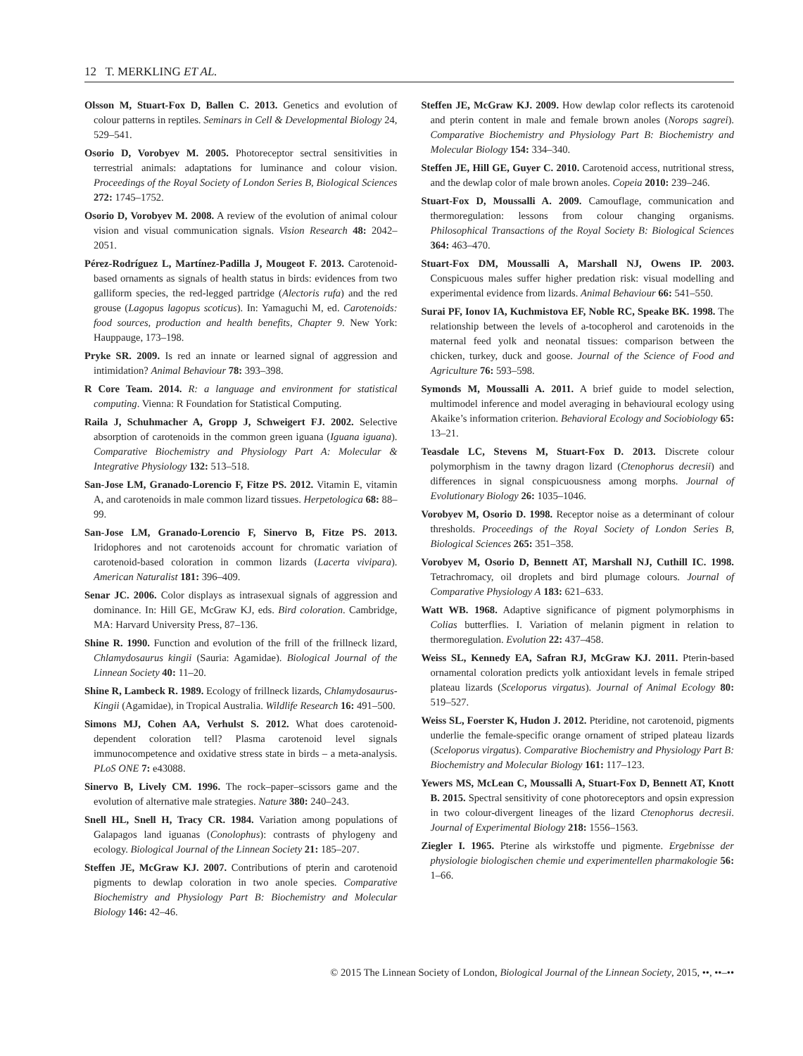12 T. MERKLING ET AL.
Olsson M, Stuart-Fox D, Ballen C. 2013. Genetics and evolution of colour patterns in reptiles. Seminars in Cell & Developmental Biology 24, 529–541.
Osorio D, Vorobyev M. 2005. Photoreceptor sectral sensitivities in terrestrial animals: adaptations for luminance and colour vision. Proceedings of the Royal Society of London Series B, Biological Sciences 272: 1745–1752.
Osorio D, Vorobyev M. 2008. A review of the evolution of animal colour vision and visual communication signals. Vision Research 48: 2042–2051.
Pérez-Rodríguez L, Martínez-Padilla J, Mougeot F. 2013. Carotenoid-based ornaments as signals of health status in birds: evidences from two galliform species, the red-legged partridge (Alectoris rufa) and the red grouse (Lagopus lagopus scoticus). In: Yamaguchi M, ed. Carotenoids: food sources, production and health benefits, Chapter 9. New York: Hauppauge, 173–198.
Pryke SR. 2009. Is red an innate or learned signal of aggression and intimidation? Animal Behaviour 78: 393–398.
R Core Team. 2014. R: a language and environment for statistical computing. Vienna: R Foundation for Statistical Computing.
Raila J, Schuhmacher A, Gropp J, Schweigert FJ. 2002. Selective absorption of carotenoids in the common green iguana (Iguana iguana). Comparative Biochemistry and Physiology Part A: Molecular & Integrative Physiology 132: 513–518.
San-Jose LM, Granado-Lorencio F, Fitze PS. 2012. Vitamin E, vitamin A, and carotenoids in male common lizard tissues. Herpetologica 68: 88–99.
San-Jose LM, Granado-Lorencio F, Sinervo B, Fitze PS. 2013. Iridophores and not carotenoids account for chromatic variation of carotenoid-based coloration in common lizards (Lacerta vivipara). American Naturalist 181: 396–409.
Senar JC. 2006. Color displays as intrasexual signals of aggression and dominance. In: Hill GE, McGraw KJ, eds. Bird coloration. Cambridge, MA: Harvard University Press, 87–136.
Shine R. 1990. Function and evolution of the frill of the frillneck lizard, Chlamydosaurus kingii (Sauria: Agamidae). Biological Journal of the Linnean Society 40: 11–20.
Shine R, Lambeck R. 1989. Ecology of frillneck lizards, Chlamydosaurus-Kingii (Agamidae), in Tropical Australia. Wildlife Research 16: 491–500.
Simons MJ, Cohen AA, Verhulst S. 2012. What does carotenoid-dependent coloration tell? Plasma carotenoid level signals immunocompetence and oxidative stress state in birds – a meta-analysis. PLoS ONE 7: e43088.
Sinervo B, Lively CM. 1996. The rock–paper–scissors game and the evolution of alternative male strategies. Nature 380: 240–243.
Snell HL, Snell H, Tracy CR. 1984. Variation among populations of Galapagos land iguanas (Conolophus): contrasts of phylogeny and ecology. Biological Journal of the Linnean Society 21: 185–207.
Steffen JE, McGraw KJ. 2007. Contributions of pterin and carotenoid pigments to dewlap coloration in two anole species. Comparative Biochemistry and Physiology Part B: Biochemistry and Molecular Biology 146: 42–46.
Steffen JE, McGraw KJ. 2009. How dewlap color reflects its carotenoid and pterin content in male and female brown anoles (Norops sagrei). Comparative Biochemistry and Physiology Part B: Biochemistry and Molecular Biology 154: 334–340.
Steffen JE, Hill GE, Guyer C. 2010. Carotenoid access, nutritional stress, and the dewlap color of male brown anoles. Copeia 2010: 239–246.
Stuart-Fox D, Moussalli A. 2009. Camouflage, communication and thermoregulation: lessons from colour changing organisms. Philosophical Transactions of the Royal Society B: Biological Sciences 364: 463–470.
Stuart-Fox DM, Moussalli A, Marshall NJ, Owens IP. 2003. Conspicuous males suffer higher predation risk: visual modelling and experimental evidence from lizards. Animal Behaviour 66: 541–550.
Surai PF, Ionov IA, Kuchmistova EF, Noble RC, Speake BK. 1998. The relationship between the levels of a-tocopherol and carotenoids in the maternal feed yolk and neonatal tissues: comparison between the chicken, turkey, duck and goose. Journal of the Science of Food and Agriculture 76: 593–598.
Symonds M, Moussalli A. 2011. A brief guide to model selection, multimodel inference and model averaging in behavioural ecology using Akaike’s information criterion. Behavioral Ecology and Sociobiology 65: 13–21.
Teasdale LC, Stevens M, Stuart-Fox D. 2013. Discrete colour polymorphism in the tawny dragon lizard (Ctenophorus decresii) and differences in signal conspicuousness among morphs. Journal of Evolutionary Biology 26: 1035–1046.
Vorobyev M, Osorio D. 1998. Receptor noise as a determinant of colour thresholds. Proceedings of the Royal Society of London Series B, Biological Sciences 265: 351–358.
Vorobyev M, Osorio D, Bennett AT, Marshall NJ, Cuthill IC. 1998. Tetrachromacy, oil droplets and bird plumage colours. Journal of Comparative Physiology A 183: 621–633.
Watt WB. 1968. Adaptive significance of pigment polymorphisms in Colias butterflies. I. Variation of melanin pigment in relation to thermoregulation. Evolution 22: 437–458.
Weiss SL, Kennedy EA, Safran RJ, McGraw KJ. 2011. Pterin-based ornamental coloration predicts yolk antioxidant levels in female striped plateau lizards (Sceloporus virgatus). Journal of Animal Ecology 80: 519–527.
Weiss SL, Foerster K, Hudon J. 2012. Pteridine, not carotenoid, pigments underlie the female-specific orange ornament of striped plateau lizards (Sceloporus virgatus). Comparative Biochemistry and Physiology Part B: Biochemistry and Molecular Biology 161: 117–123.
Yewers MS, McLean C, Moussalli A, Stuart-Fox D, Bennett AT, Knott B. 2015. Spectral sensitivity of cone photoreceptors and opsin expression in two colour-divergent lineages of the lizard Ctenophorus decresii. Journal of Experimental Biology 218: 1556–1563.
Ziegler I. 1965. Pterine als wirkstoffe und pigmente. Ergebnisse der physiologie biologischen chemie und experimentellen pharmakologie 56: 1–66.
© 2015 The Linnean Society of London, Biological Journal of the Linnean Society, 2015, ••, ••–••